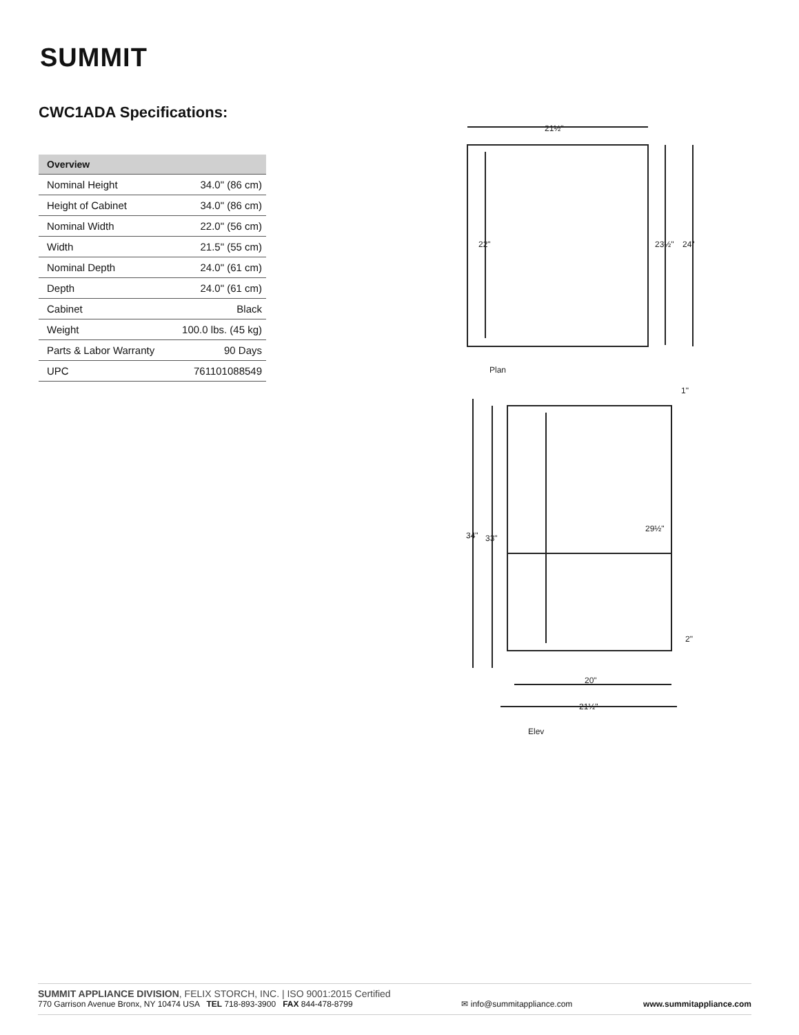SUMMIT
CWC1ADA Specifications:
| Overview | |
| --- | --- |
| Nominal Height | 34.0" (86 cm) |
| Height of Cabinet | 34.0" (86 cm) |
| Nominal Width | 22.0" (56 cm) |
| Width | 21.5" (55 cm) |
| Nominal Depth | 24.0" (61 cm) |
| Depth | 24.0" (61 cm) |
| Cabinet | Black |
| Weight | 100.0 lbs. (45 kg) |
| Parts & Labor Warranty | 90 Days |
| UPC | 761101088549 |
21½"
22"
23½"
24"
Plan
34"
33"
29½"
1"
2"
20"
21½"
Elev
SUMMIT APPLIANCE DIVISION, FELIX STORCH, INC. | ISO 9001:2015 Certified
770 Garrison Avenue Bronx, NY 10474 USA TEL 718-893-3900 FAX 844-478-8799
✉ info@summitappliance.com
www.summitappliance.com